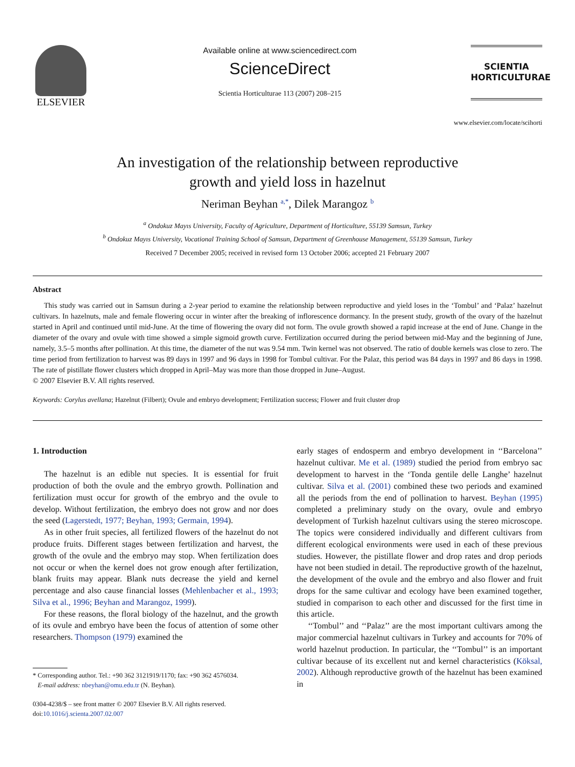ELSEVIER
Available online at www.sciencedirect.com
ScienceDirect
Scientia Horticulturae 113 (2007) 208–215
SCIENTIA
HORTICULTURAE
www.elsevier.com/locate/scihorti
An investigation of the relationship between reproductive
growth and yield loss in hazelnut
Neriman Beyhan <sup>a,*</sup>, Dilek Marangoz <sup>b</sup>
<sup>a</sup> Ondokuz Mayıs University, Faculty of Agriculture, Department of Horticulture, 55139 Samsun, Turkey
<sup>b</sup> Ondokuz Mayıs University, Vocational Training School of Samsun, Department of Greenhouse Management, 55139 Samsun, Turkey
Received 7 December 2005; received in revised form 13 October 2006; accepted 21 February 2007
Abstract
This study was carried out in Samsun during a 2-year period to examine the relationship between reproductive and yield loses in the ‘Tombul’ and ‘Palaz’ hazelnut cultivars. In hazelnuts, male and female flowering occur in winter after the breaking of inflorescence dormancy. In the present study, growth of the ovary of the hazelnut started in April and continued until mid-June. At the time of flowering the ovary did not form. The ovule growth showed a rapid increase at the end of June. Change in the diameter of the ovary and ovule with time showed a simple sigmoid growth curve. Fertilization occurred during the period between mid-May and the beginning of June, namely, 3.5–5 months after pollination. At this time, the diameter of the nut was 9.54 mm. Twin kernel was not observed. The ratio of double kernels was close to zero. The time period from fertilization to harvest was 89 days in 1997 and 96 days in 1998 for Tombul cultivar. For the Palaz, this period was 84 days in 1997 and 86 days in 1998. The rate of pistillate flower clusters which dropped in April–May was more than those dropped in June–August.
© 2007 Elsevier B.V. All rights reserved.
Keywords: Corylus avellana; Hazelnut (Filbert); Ovule and embryo development; Fertilization success; Flower and fruit cluster drop
1. Introduction
The hazelnut is an edible nut species. It is essential for fruit production of both the ovule and the embryo growth. Pollination and fertilization must occur for growth of the embryo and the ovule to develop. Without fertilization, the embryo does not grow and nor does the seed (Lagerstedt, 1977; Beyhan, 1993; Germain, 1994).
As in other fruit species, all fertilized flowers of the hazelnut do not produce fruits. Different stages between fertilization and harvest, the growth of the ovule and the embryo may stop. When fertilization does not occur or when the kernel does not grow enough after fertilization, blank fruits may appear. Blank nuts decrease the yield and kernel percentage and also cause financial losses (Mehlenbacher et al., 1993; Silva et al., 1996; Beyhan and Marangoz, 1999).
For these reasons, the floral biology of the hazelnut, and the growth of its ovule and embryo have been the focus of attention of some other researchers. Thompson (1979) examined the
* Corresponding author. Tel.: +90 362 3121919/1170; fax: +90 362 4576034.
E-mail address: nbeyhan@omu.edu.tr (N. Beyhan).
0304-4238/$ – see front matter © 2007 Elsevier B.V. All rights reserved.
doi:10.1016/j.scienta.2007.02.007
early stages of endosperm and embryo development in ‘‘Barcelona’’ hazelnut cultivar. Me et al. (1989) studied the period from embryo sac development to harvest in the ‘Tonda gentile delle Langhe’ hazelnut cultivar. Silva et al. (2001) combined these two periods and examined all the periods from the end of pollination to harvest. Beyhan (1995) completed a preliminary study on the ovary, ovule and embryo development of Turkish hazelnut cultivars using the stereo microscope. The topics were considered individually and different cultivars from different ecological environments were used in each of these previous studies. However, the pistillate flower and drop rates and drop periods have not been studied in detail. The reproductive growth of the hazelnut, the development of the ovule and the embryo and also flower and fruit drops for the same cultivar and ecology have been examined together, studied in comparison to each other and discussed for the first time in this article.
‘‘Tombul’’ and ‘‘Palaz’’ are the most important cultivars among the major commercial hazelnut cultivars in Turkey and accounts for 70% of world hazelnut production. In particular, the ‘‘Tombul’’ is an important cultivar because of its excellent nut and kernel characteristics (Köksal, 2002). Although reproductive growth of the hazelnut has been examined in